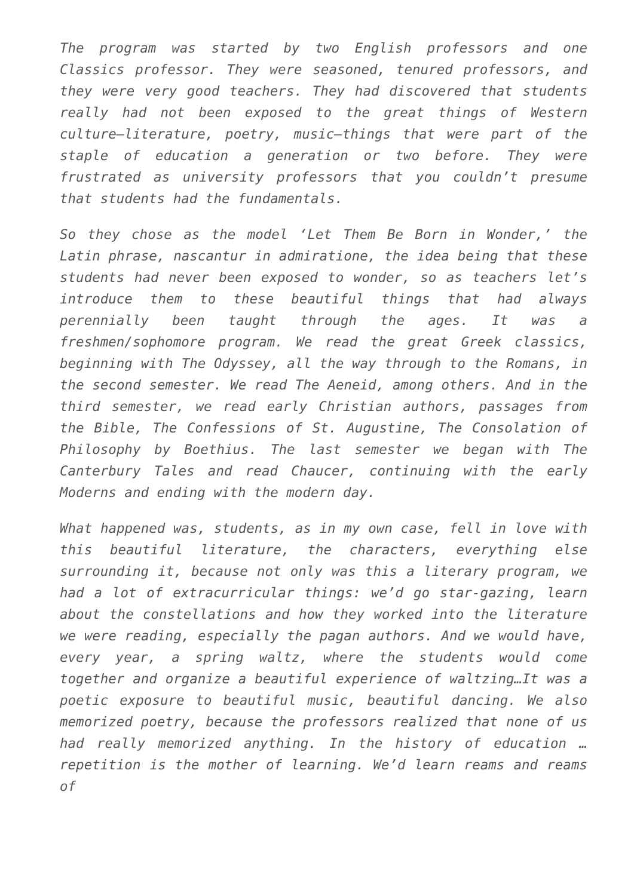The program was started by two English professors and one Classics professor. They were seasoned, tenured professors, and they were very good teachers. They had discovered that students really had not been exposed to the great things of Western culture—literature, poetry, music—things that were part of the staple of education a generation or two before. They were frustrated as university professors that you couldn’t presume that students had the fundamentals.
So they chose as the model ‘Let Them Be Born in Wonder,’ the Latin phrase, nascantur in admiratione, the idea being that these students had never been exposed to wonder, so as teachers let’s introduce them to these beautiful things that had always perennially been taught through the ages. It was a freshmen/sophomore program. We read the great Greek classics, beginning with The Odyssey, all the way through to the Romans, in the second semester. We read The Aeneid, among others. And in the third semester, we read early Christian authors, passages from the Bible, The Confessions of St. Augustine, The Consolation of Philosophy by Boethius. The last semester we began with The Canterbury Tales and read Chaucer, continuing with the early Moderns and ending with the modern day.
What happened was, students, as in my own case, fell in love with this beautiful literature, the characters, everything else surrounding it, because not only was this a literary program, we had a lot of extracurricular things: we’d go star-gazing, learn about the constellations and how they worked into the literature we were reading, especially the pagan authors. And we would have, every year, a spring waltz, where the students would come together and organize a beautiful experience of waltzing…It was a poetic exposure to beautiful music, beautiful dancing. We also memorized poetry, because the professors realized that none of us had really memorized anything. In the history of education … repetition is the mother of learning. We’d learn reams and reams of